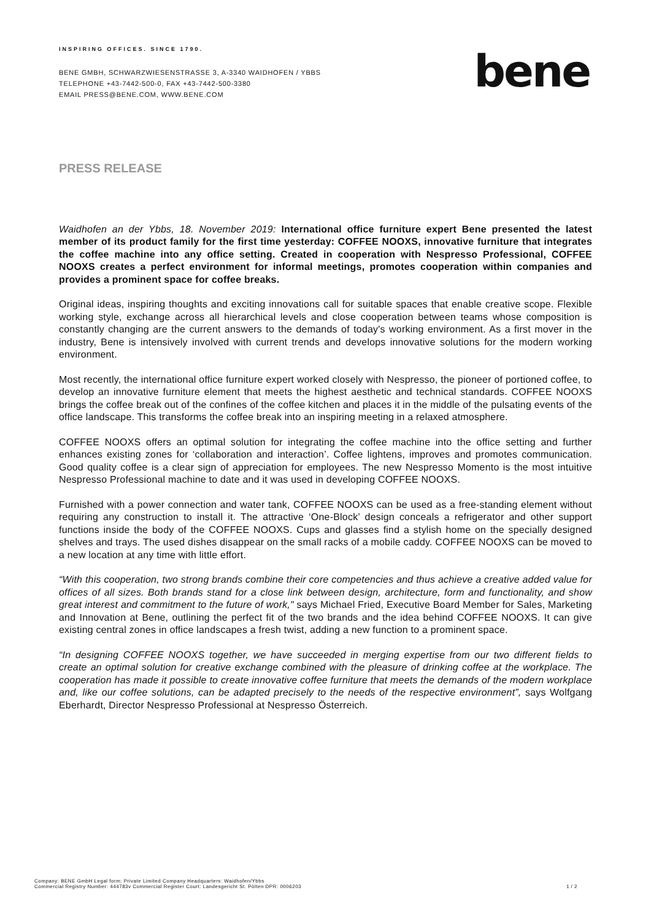INSPIRING OFFICES. SINCE 1790.
BENE GMBH, SCHWARZWIESENSTRASSE 3, A-3340 WAIDHOFEN / YBBS
TELEPHONE +43-7442-500-0, FAX +43-7442-500-3380
EMAIL PRESS@BENE.COM, WWW.BENE.COM
bene
PRESS RELEASE
Waidhofen an der Ybbs, 18. November 2019: International office furniture expert Bene presented the latest member of its product family for the first time yesterday: COFFEE NOOXS, innovative furniture that integrates the coffee machine into any office setting. Created in cooperation with Nespresso Professional, COFFEE NOOXS creates a perfect environment for informal meetings, promotes cooperation within companies and provides a prominent space for coffee breaks.
Original ideas, inspiring thoughts and exciting innovations call for suitable spaces that enable creative scope. Flexible working style, exchange across all hierarchical levels and close cooperation between teams whose composition is constantly changing are the current answers to the demands of today's working environment. As a first mover in the industry, Bene is intensively involved with current trends and develops innovative solutions for the modern working environment.
Most recently, the international office furniture expert worked closely with Nespresso, the pioneer of portioned coffee, to develop an innovative furniture element that meets the highest aesthetic and technical standards. COFFEE NOOXS brings the coffee break out of the confines of the coffee kitchen and places it in the middle of the pulsating events of the office landscape. This transforms the coffee break into an inspiring meeting in a relaxed atmosphere.
COFFEE NOOXS offers an optimal solution for integrating the coffee machine into the office setting and further enhances existing zones for ‘collaboration and interaction’. Coffee lightens, improves and promotes communication. Good quality coffee is a clear sign of appreciation for employees. The new Nespresso Momento is the most intuitive Nespresso Professional machine to date and it was used in developing COFFEE NOOXS.
Furnished with a power connection and water tank, COFFEE NOOXS can be used as a free-standing element without requiring any construction to install it. The attractive ‘One-Block’ design conceals a refrigerator and other support functions inside the body of the COFFEE NOOXS. Cups and glasses find a stylish home on the specially designed shelves and trays. The used dishes disappear on the small racks of a mobile caddy. COFFEE NOOXS can be moved to a new location at any time with little effort.
“With this cooperation, two strong brands combine their core competencies and thus achieve a creative added value for offices of all sizes. Both brands stand for a close link between design, architecture, form and functionality, and show great interest and commitment to the future of work," says Michael Fried, Executive Board Member for Sales, Marketing and Innovation at Bene, outlining the perfect fit of the two brands and the idea behind COFFEE NOOXS. It can give existing central zones in office landscapes a fresh twist, adding a new function to a prominent space.
“In designing COFFEE NOOXS together, we have succeeded in merging expertise from our two different fields to create an optimal solution for creative exchange combined with the pleasure of drinking coffee at the workplace. The cooperation has made it possible to create innovative coffee furniture that meets the demands of the modern workplace and, like our coffee solutions, can be adapted precisely to the needs of the respective environment”, says Wolfgang Eberhardt, Director Nespresso Professional at Nespresso Österreich.
Company: BENE GmbH Legal form: Private Limited Company Headquarters: Waidhofen/Ybbs
Commercial Registry Number: 444783v Commercial Register Court: Landesgericht St. Pölten DPR: 0006203
1 / 2